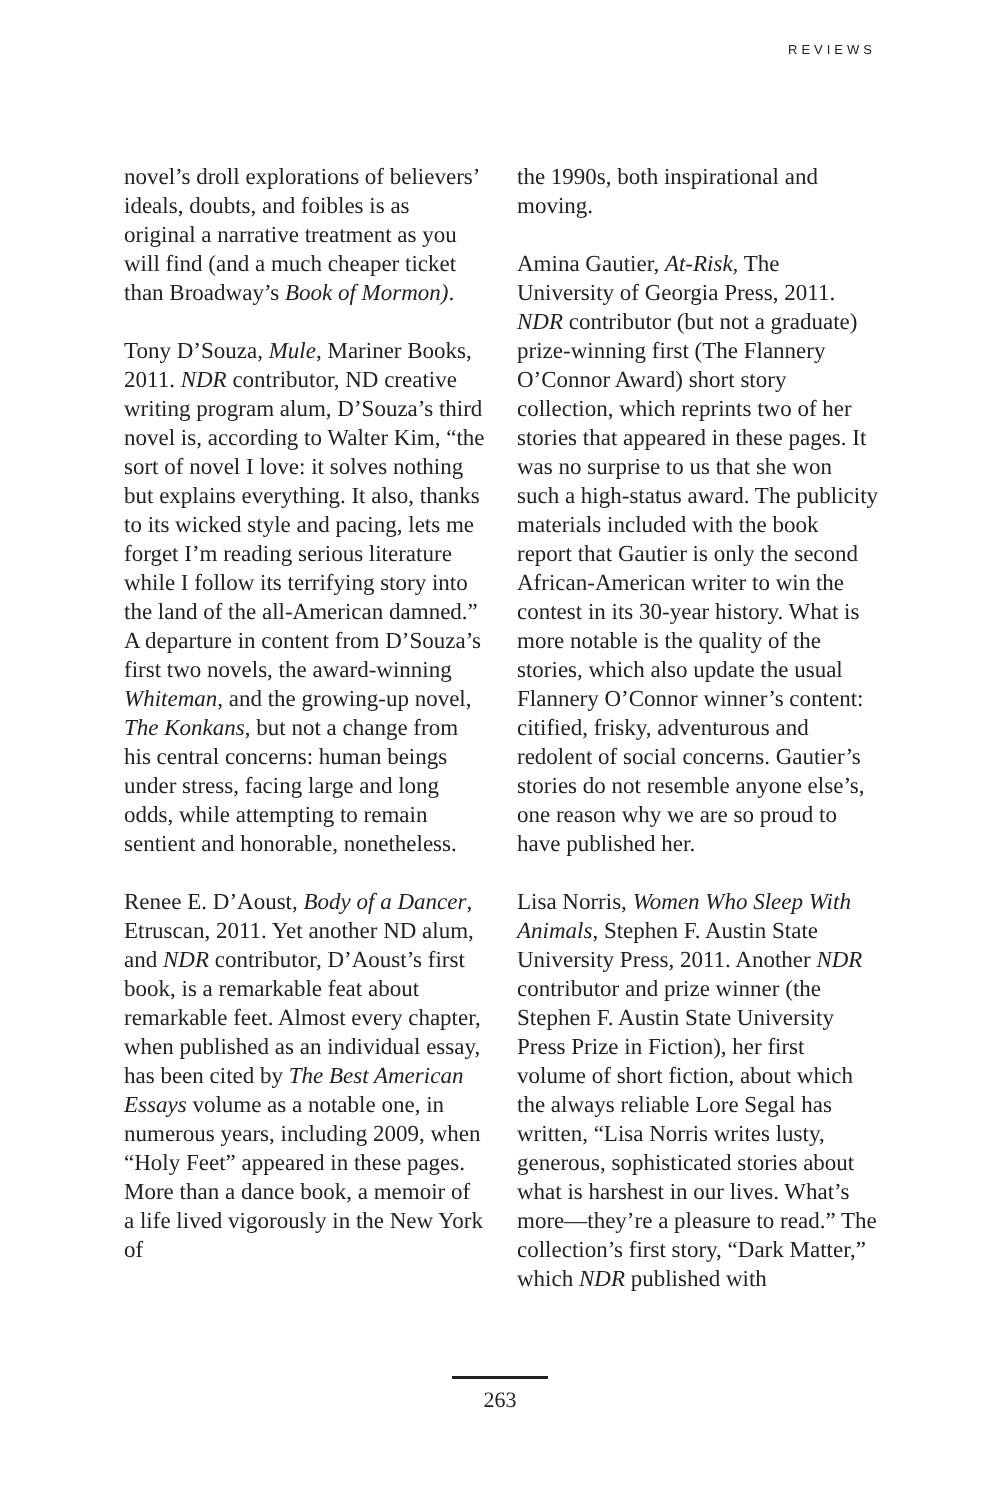REVIEWS
novel’s droll explorations of believers’ ideals, doubts, and foibles is as original a narrative treatment as you will find (and a much cheaper ticket than Broadway’s Book of Mormon).
Tony D’Souza, Mule, Mariner Books, 2011. NDR contributor, ND creative writing program alum, D’Souza’s third novel is, according to Walter Kim, “the sort of novel I love: it solves nothing but explains everything. It also, thanks to its wicked style and pacing, lets me forget I’m reading serious literature while I follow its terrifying story into the land of the all-American damned.” A departure in content from D’Souza’s first two novels, the award-winning Whiteman, and the growing-up novel, The Konkans, but not a change from his central concerns: human beings under stress, facing large and long odds, while attempting to remain sentient and honorable, nonetheless.
Renee E. D’Aoust, Body of a Dancer, Etruscan, 2011. Yet another ND alum, and NDR contributor, D’Aoust’s first book, is a remarkable feat about remarkable feet. Almost every chapter, when published as an individual essay, has been cited by The Best American Essays volume as a notable one, in numerous years, including 2009, when “Holy Feet” appeared in these pages. More than a dance book, a memoir of a life lived vigorously in the New York of
the 1990s, both inspirational and moving.
Amina Gautier, At-Risk, The University of Georgia Press, 2011. NDR contributor (but not a graduate) prize-winning first (The Flannery O’Connor Award) short story collection, which reprints two of her stories that appeared in these pages. It was no surprise to us that she won such a high-status award. The publicity materials included with the book report that Gautier is only the second African-American writer to win the contest in its 30-year history. What is more notable is the quality of the stories, which also update the usual Flannery O’Connor winner’s content: citified, frisky, adventurous and redolent of social concerns. Gautier’s stories do not resemble anyone else’s, one reason why we are so proud to have published her.
Lisa Norris, Women Who Sleep With Animals, Stephen F. Austin State University Press, 2011. Another NDR contributor and prize winner (the Stephen F. Austin State University Press Prize in Fiction), her first volume of short fiction, about which the always reliable Lore Segal has written, “Lisa Norris writes lusty, generous, sophisticated stories about what is harshest in our lives. What’s more—they’re a pleasure to read.” The collection’s first story, “Dark Matter,” which NDR published with
263